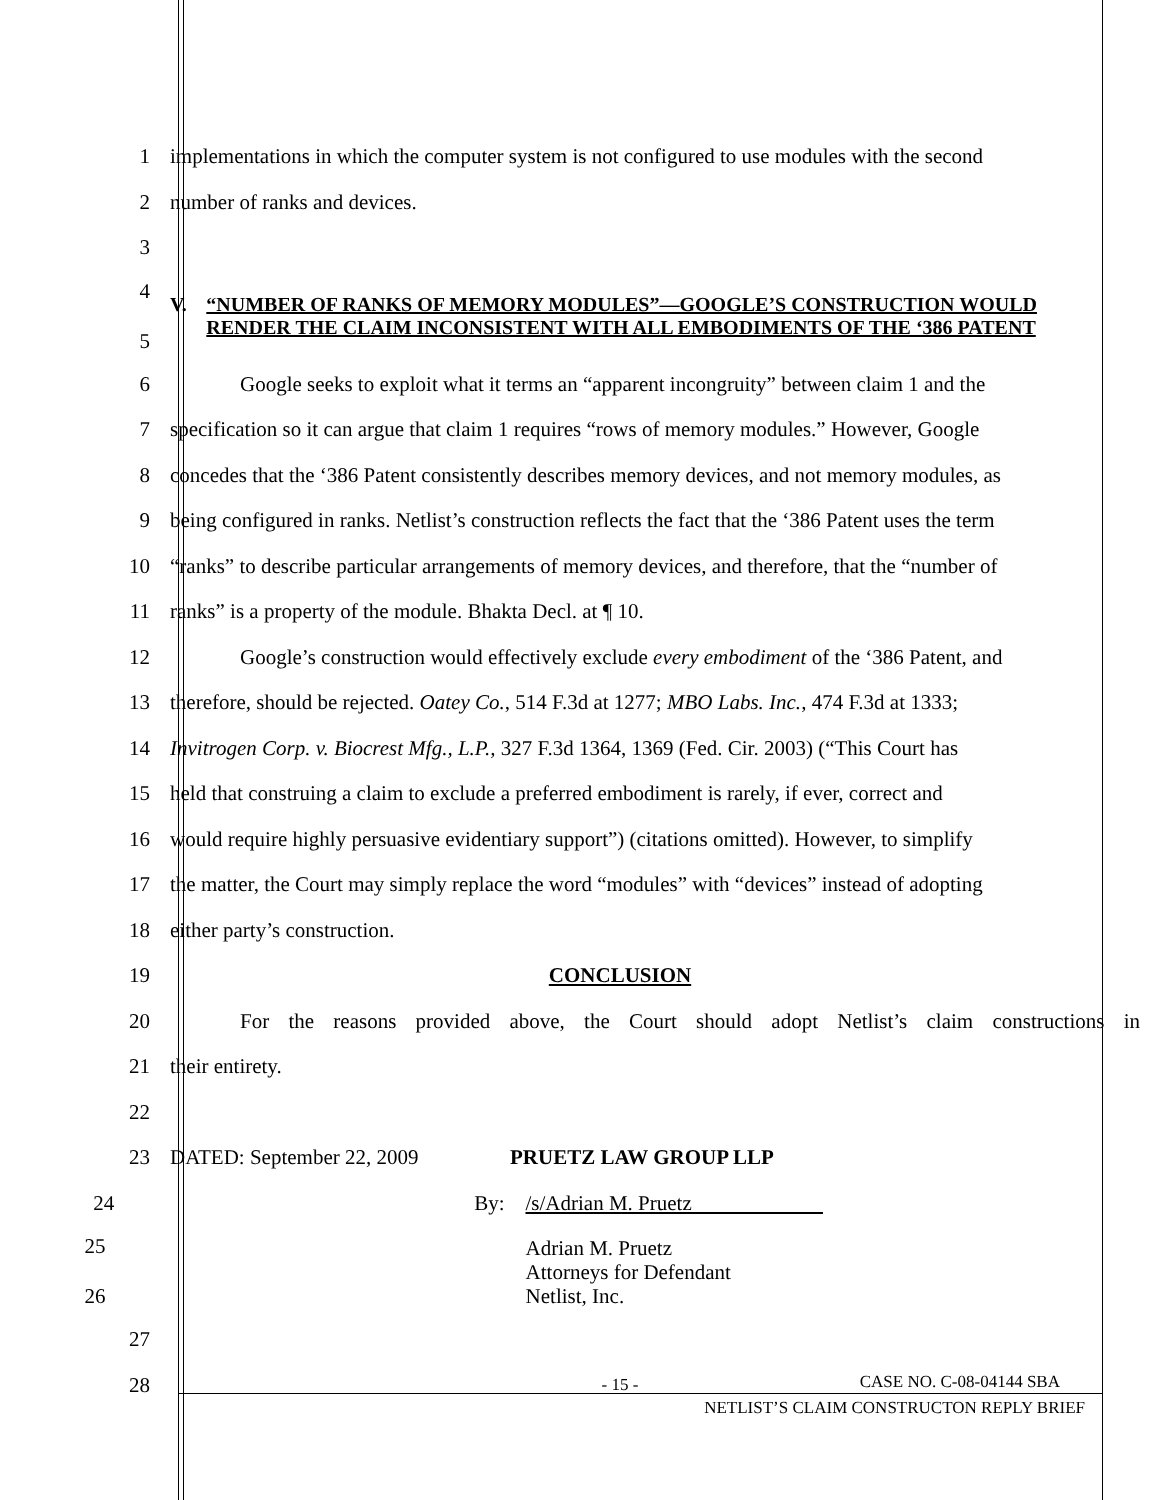1
implementations in which the computer system is not configured to use modules with the second
2 number of ranks and devices.
3
4
5
V. “NUMBER OF RANKS OF MEMORY MODULES”—GOOGLE’S CONSTRUCTION WOULD RENDER THE CLAIM INCONSISTENT WITH ALL EMBODIMENTS OF THE ‘386 PATENT
6
Google seeks to exploit what it terms an “apparent incongruity” between claim 1 and the
7
specification so it can argue that claim 1 requires “rows of memory modules.” However, Google
8
concedes that the ‘386 Patent consistently describes memory devices, and not memory modules, as
9
being configured in ranks. Netlist’s construction reflects the fact that the ‘386 Patent uses the term
10
“ranks” to describe particular arrangements of memory devices, and therefore, that the “number of
11 ranks” is a property of the module. Bhakta Decl. at ¶ 10.
12
Google’s construction would effectively exclude every embodiment of the ‘386 Patent, and
13
therefore, should be rejected. Oatey Co., 514 F.3d at 1277; MBO Labs. Inc., 474 F.3d at 1333;
14
Invitrogen Corp. v. Biocrest Mfg., L.P., 327 F.3d 1364, 1369 (Fed. Cir. 2003) (“This Court has
15
held that construing a claim to exclude a preferred embodiment is rarely, if ever, correct and
16
would require highly persuasive evidentiary support”) (citations omitted). However, to simplify
17
the matter, the Court may simply replace the word “modules” with “devices” instead of adopting
18 either party’s construction.
19 CONCLUSION
20
For the reasons provided above, the Court should adopt Netlist’s claim constructions in
21 their entirety.
22
23 DATED: September 22, 2009 PRUETZ LAW GROUP LLP
24 By: /s/Adrian M. Pruetz
25
26
Adrian M. Pruetz
Attorneys for Defendant
Netlist, Inc.
27
28
- 15 -
CASE NO. C-08-04144 SBA
NETLIST’S CLAIM CONSTRUCTON REPLY BRIEF